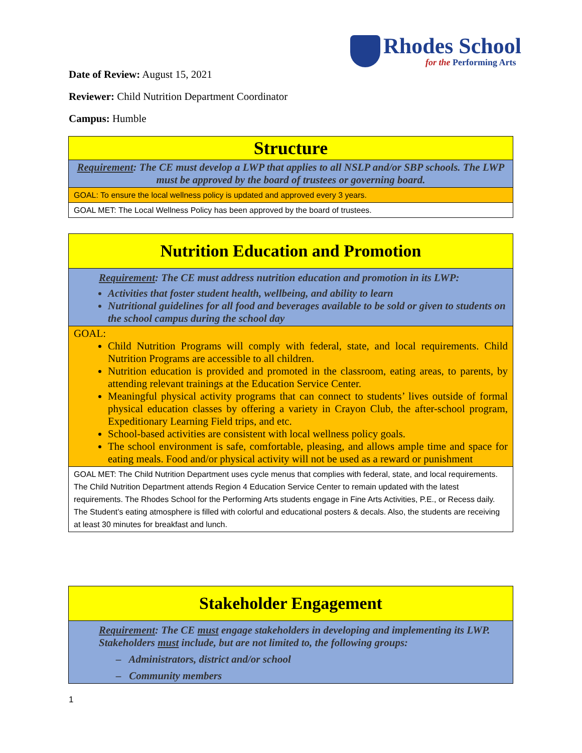Rhodes School
for the Performing Arts
Date of Review: August 15, 2021
Reviewer: Child Nutrition Department Coordinator
Campus: Humble
| Structure |
| Requirement : The CE must develop a LWP that applies to all NSLP and/or SBP schools. The LWP must be approved by the board of trustees or governing board. |
| GOAL: To ensure the local wellness policy is updated and approved every 3 years. |
| GOAL MET: The Local Wellness Policy has been approved by the board of trustees. |
| Nutrition Education and Promotion |
| Requirement : The CE must address nutrition education and promotion in its LWP: Activities that foster student health, wellbeing, and ability to learn Nutritional guidelines for all food and beverages available to be sold or given to students on the school campus during the school day |
| GOAL: Child Nutrition Programs will comply with federal, state, and local requirements. Child Nutrition Programs are accessible to all children. Nutrition education is provided and promoted in the classroom, eating areas, to parents, by attending relevant trainings at the Education Service Center. Meaningful physical activity programs that can connect to students’ lives outside of formal physical education classes by offering a variety in Crayon Club, the after-school program, Expeditionary Learning Field trips, and etc. School-based activities are consistent with local wellness policy goals. The school environment is safe, comfortable, pleasing, and allows ample time and space for eating meals. Food and/or physical activity will not be used as a reward or punishment |
| GOAL MET: The Child Nutrition Department uses cycle menus that complies with federal, state, and local requirements. The Child Nutrition Department attends Region 4 Education Service Center to remain updated with the latest requirements. The Rhodes School for the Performing Arts students engage in Fine Arts Activities, P.E., or Recess daily. The Student’s eating atmosphere is filled with colorful and educational posters & decals. Also, the students are receiving at least 30 minutes for breakfast and lunch. |
| Stakeholder Engagement |
| Requirement : The CE must engage stakeholders in developing and implementing its LWP. Stakeholders must include, but are not limited to, the following groups: – Administrators, district and/or school – Community members |
1